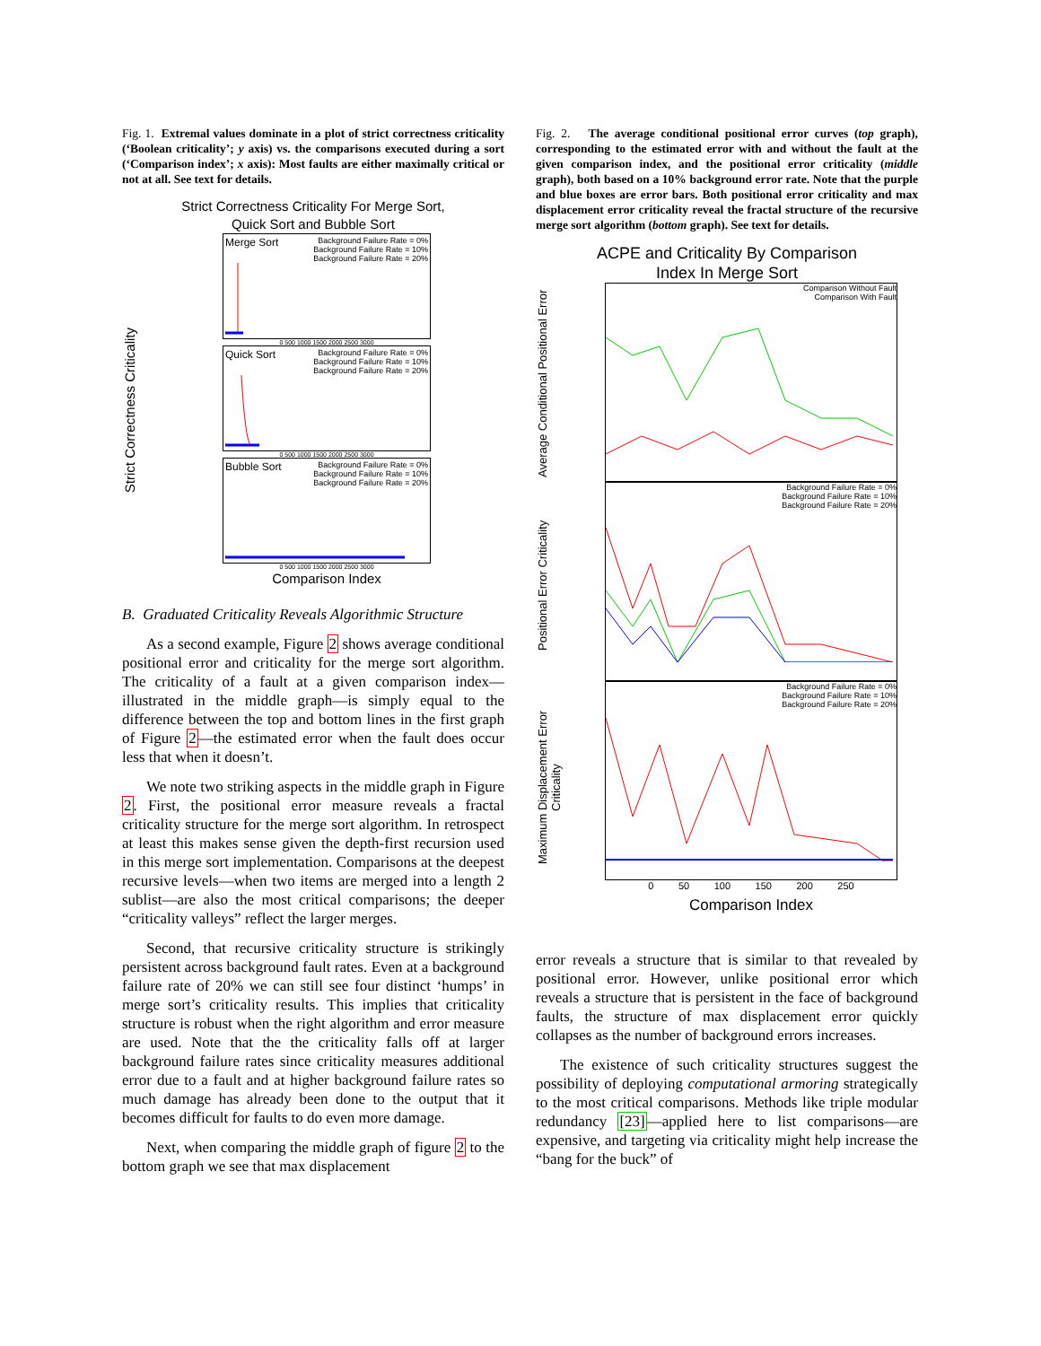Fig. 1. Extremal values dominate in a plot of strict correctness criticality (‘Boolean criticality’; y axis) vs. the comparisons executed during a sort (‘Comparison index’; x axis): Most faults are either maximally critical or not at all. See text for details.
Strict Correctness Criticality For Merge Sort,
Quick Sort and Bubble Sort
Strict Correctness Criticality
Background Failure Rate = 0%
Background Failure Rate = 10%
Background Failure Rate = 20% Merge Sort
0 500 1000 1500 2000 2500 3000
Background Failure Rate = 0%
Background Failure Rate = 10%
Background Failure Rate = 20% Quick Sort
0 500 1000 1500 2000 2500 3000
Background Failure Rate = 0%
Background Failure Rate = 10%
Background Failure Rate = 20% Bubble Sort
0 500 1000 1500 2000 2500 3000
Comparison Index
B. Graduated Criticality Reveals Algorithmic Structure
As a second example, Figure 2 shows average conditional positional error and criticality for the merge sort algorithm. The criticality of a fault at a given comparison index—illustrated in the middle graph—is simply equal to the difference between the top and bottom lines in the first graph of Figure 2—the estimated error when the fault does occur less that when it doesn’t.
We note two striking aspects in the middle graph in Figure 2. First, the positional error measure reveals a fractal criticality structure for the merge sort algorithm. In retrospect at least this makes sense given the depth-first recursion used in this merge sort implementation. Comparisons at the deepest recursive levels—when two items are merged into a length 2 sublist—are also the most critical comparisons; the deeper “criticality valleys” reflect the larger merges.
Second, that recursive criticality structure is strikingly persistent across background fault rates. Even at a background failure rate of 20% we can still see four distinct ‘humps’ in merge sort’s criticality results. This implies that criticality structure is robust when the right algorithm and error measure are used. Note that the the criticality falls off at larger background failure rates since criticality measures additional error due to a fault and at higher background failure rates so much damage has already been done to the output that it becomes difficult for faults to do even more damage.
Next, when comparing the middle graph of figure 2 to the bottom graph we see that max displacement
Fig. 2. The average conditional positional error curves (top graph), corresponding to the estimated error with and without the fault at the given comparison index, and the positional error criticality (middle graph), both based on a 10% background error rate. Note that the purple and blue boxes are error bars. Both positional error criticality and max displacement error criticality reveal the fractal structure of the recursive merge sort algorithm (bottom graph). See text for details.
ACPE and Criticality By Comparison
Index In Merge Sort
Average Conditional Positional Error
Positional Error Criticality
Maximum Displacement Error Criticality
Comparison Without Fault
Comparison With Fault
Background Failure Rate = 0%
Background Failure Rate = 10%
Background Failure Rate = 20%
Background Failure Rate = 0%
Background Failure Rate = 10%
Background Failure Rate = 20%
0 50 100 150 200 250
Comparison Index
error reveals a structure that is similar to that revealed by positional error. However, unlike positional error which reveals a structure that is persistent in the face of background faults, the structure of max displacement error quickly collapses as the number of background errors increases.
The existence of such criticality structures suggest the possibility of deploying computational armoring strategically to the most critical comparisons. Methods like triple modular redundancy [23]—applied here to list comparisons—are expensive, and targeting via criticality might help increase the “bang for the buck” of